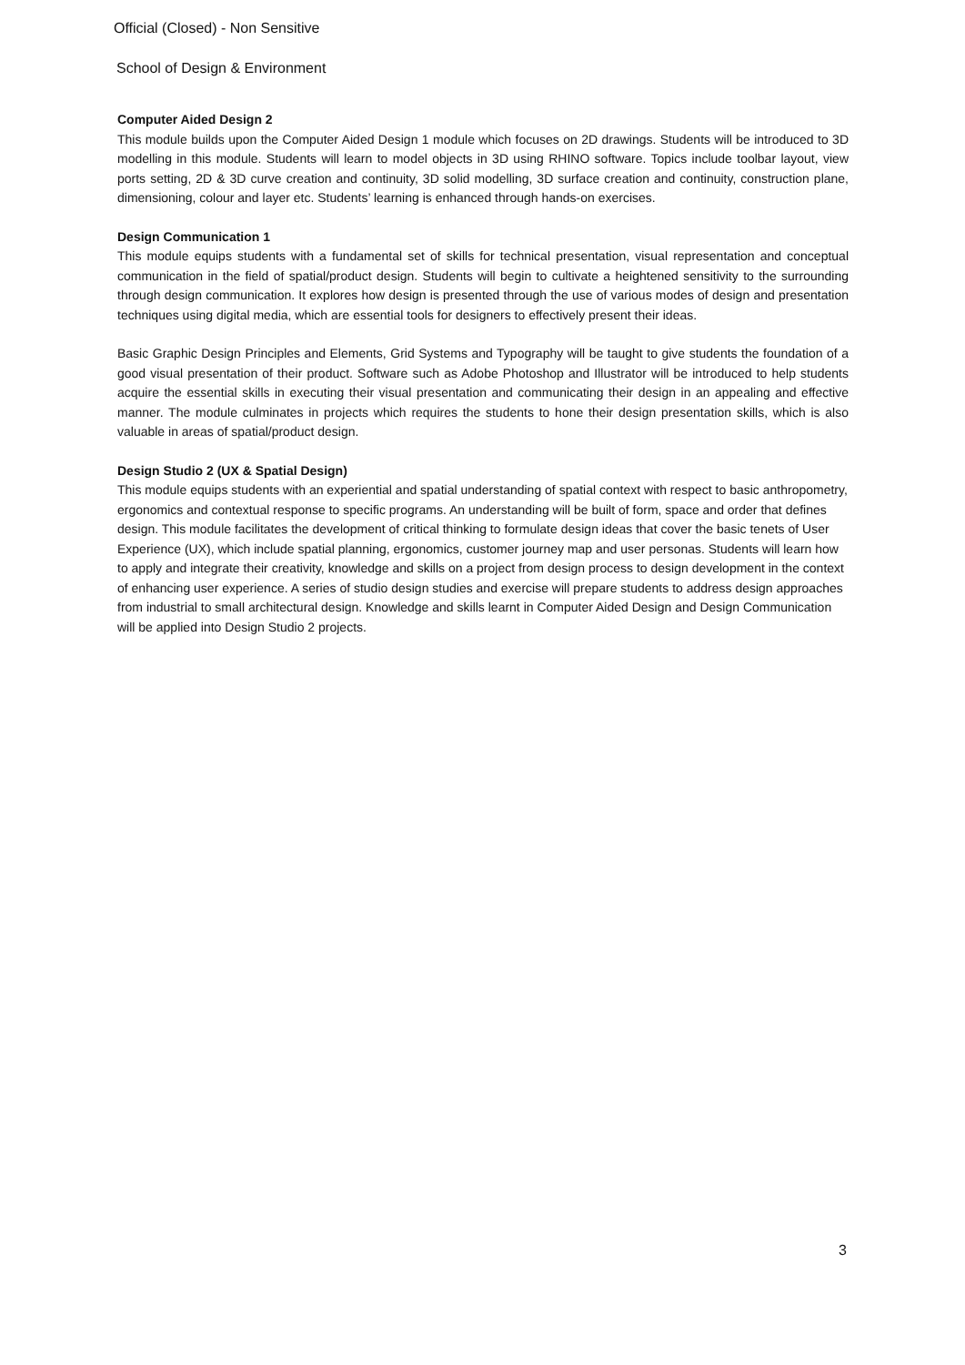Official (Closed) - Non Sensitive
School of Design & Environment
Computer Aided Design 2
This module builds upon the Computer Aided Design 1 module which focuses on 2D drawings. Students will be introduced to 3D modelling in this module. Students will learn to model objects in 3D using RHINO software. Topics include toolbar layout, view ports setting, 2D & 3D curve creation and continuity, 3D solid modelling, 3D surface creation and continuity, construction plane, dimensioning, colour and layer etc. Students’ learning is enhanced through hands-on exercises.
Design Communication 1
This module equips students with a fundamental set of skills for technical presentation, visual representation and conceptual communication in the field of spatial/product design. Students will begin to cultivate a heightened sensitivity to the surrounding through design communication. It explores how design is presented through the use of various modes of design and presentation techniques using digital media, which are essential tools for designers to effectively present their ideas.
Basic Graphic Design Principles and Elements, Grid Systems and Typography will be taught to give students the foundation of a good visual presentation of their product. Software such as Adobe Photoshop and Illustrator will be introduced to help students acquire the essential skills in executing their visual presentation and communicating their design in an appealing and effective manner. The module culminates in projects which requires the students to hone their design presentation skills, which is also valuable in areas of spatial/product design.
Design Studio 2 (UX & Spatial Design)
This module equips students with an experiential and spatial understanding of spatial context with respect to basic anthropometry, ergonomics and contextual response to specific programs. An understanding will be built of form, space and order that defines design. This module facilitates the development of critical thinking to formulate design ideas that cover the basic tenets of User Experience (UX), which include spatial planning, ergonomics, customer journey map and user personas. Students will learn how to apply and integrate their creativity, knowledge and skills on a project from design process to design development in the context of enhancing user experience. A series of studio design studies and exercise will prepare students to address design approaches from industrial to small architectural design. Knowledge and skills learnt in Computer Aided Design and Design Communication will be applied into Design Studio 2 projects.
3